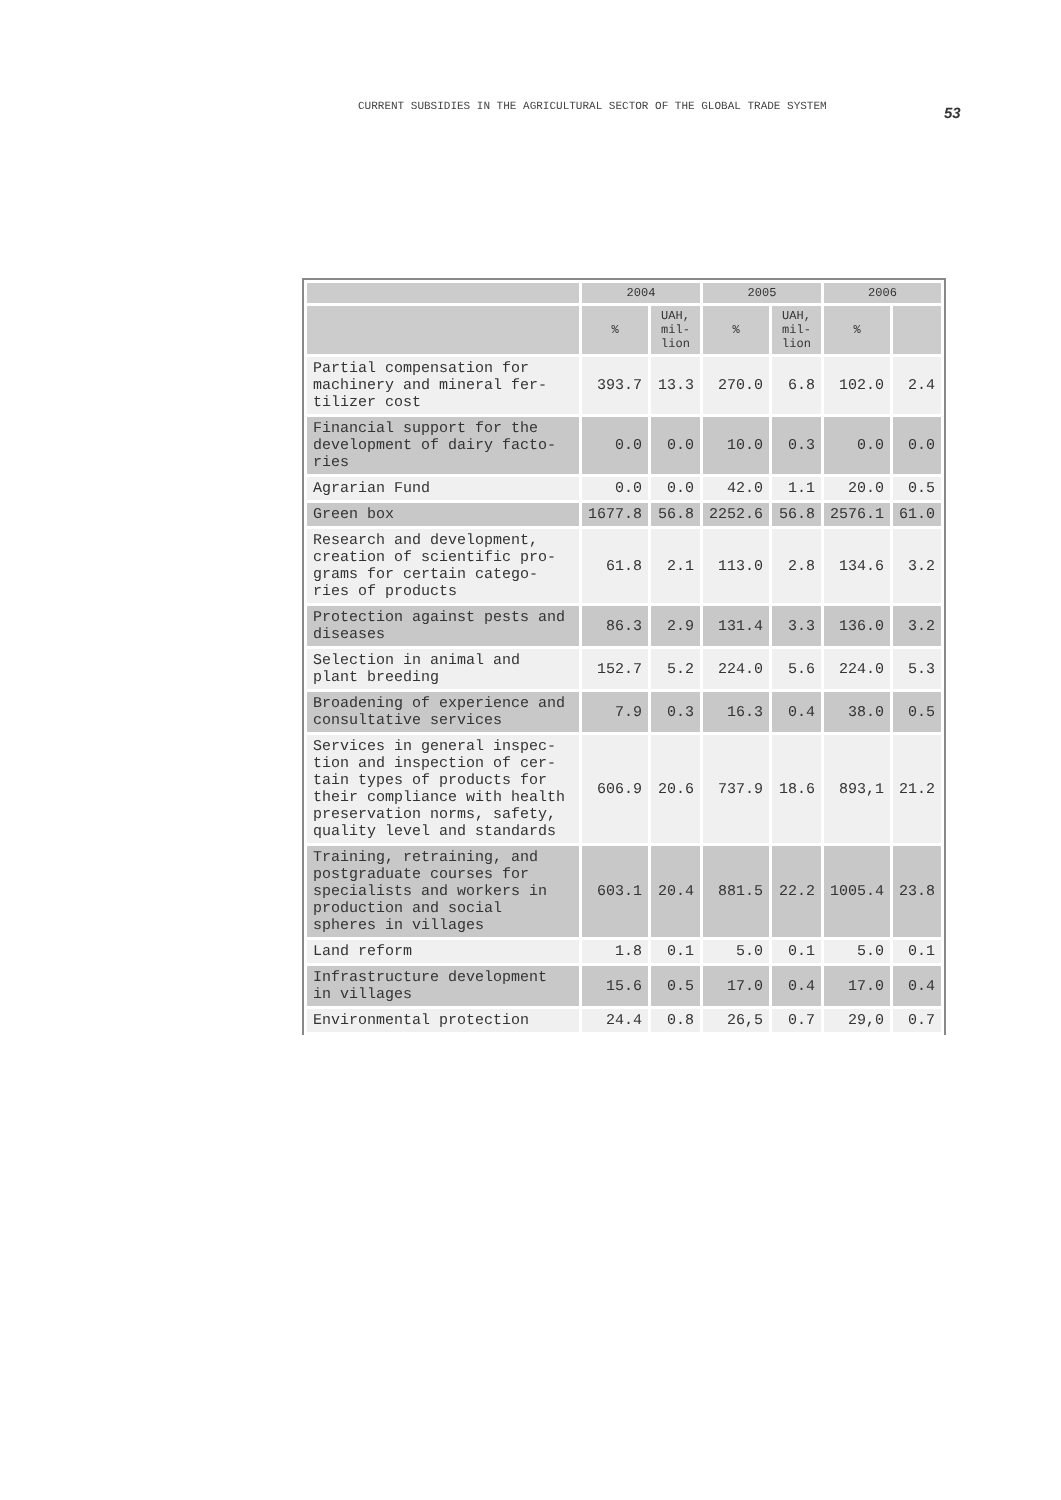CURRENT SUBSIDIES IN THE AGRICULTURAL SECTOR OF THE GLOBAL TRADE SYSTEM
53
| | 2004 | | 2005 | | 2006 | |
| --- | --- | --- | --- | --- | --- | --- |
| | % | UAH, mil-lion | % | UAH, mil-lion | % | |
| Partial compensation for machinery and mineral fer-tilizer cost | 393.7 | 13.3 | 270.0 | 6.8 | 102.0 | 2.4 |
| Financial support for the development of dairy facto-ries | 0.0 | 0.0 | 10.0 | 0.3 | 0.0 | 0.0 |
| Agrarian Fund | 0.0 | 0.0 | 42.0 | 1.1 | 20.0 | 0.5 |
| Green box | 1677.8 | 56.8 | 2252.6 | 56.8 | 2576.1 | 61.0 |
| Research and development, creation of scientific pro-grams for certain catego-ries of products | 61.8 | 2.1 | 113.0 | 2.8 | 134.6 | 3.2 |
| Protection against pests and diseases | 86.3 | 2.9 | 131.4 | 3.3 | 136.0 | 3.2 |
| Selection in animal and plant breeding | 152.7 | 5.2 | 224.0 | 5.6 | 224.0 | 5.3 |
| Broadening of experience and consultative services | 7.9 | 0.3 | 16.3 | 0.4 | 38.0 | 0.5 |
| Services in general inspec-tion and inspection of cer-tain types of products for their compliance with health preservation norms, safety, quality level and standards | 606.9 | 20.6 | 737.9 | 18.6 | 893,1 | 21.2 |
| Training, retraining, and postgraduate courses for specialists and workers in production and social spheres in villages | 603.1 | 20.4 | 881.5 | 22.2 | 1005.4 | 23.8 |
| Land reform | 1.8 | 0.1 | 5.0 | 0.1 | 5.0 | 0.1 |
| Infrastructure development in villages | 15.6 | 0.5 | 17.0 | 0.4 | 17.0 | 0.4 |
| Environmental protection | 24.4 | 0.8 | 26,5 | 0.7 | 29,0 | 0.7 |